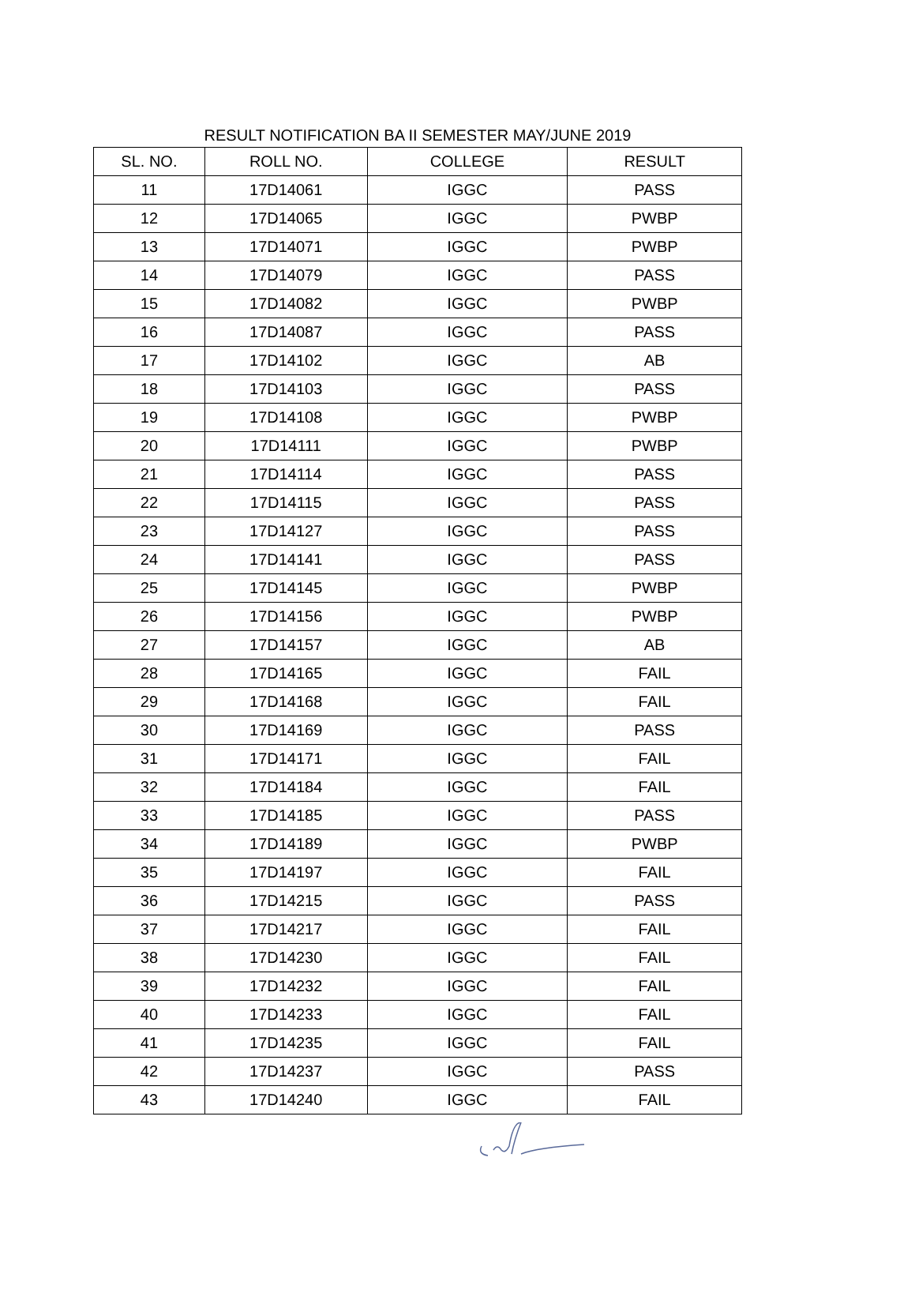RESULT NOTIFICATION BA II SEMESTER MAY/JUNE 2019
| SL. NO. | ROLL NO. | COLLEGE | RESULT |
| --- | --- | --- | --- |
| 11 | 17D14061 | IGGC | PASS |
| 12 | 17D14065 | IGGC | PWBP |
| 13 | 17D14071 | IGGC | PWBP |
| 14 | 17D14079 | IGGC | PASS |
| 15 | 17D14082 | IGGC | PWBP |
| 16 | 17D14087 | IGGC | PASS |
| 17 | 17D14102 | IGGC | AB |
| 18 | 17D14103 | IGGC | PASS |
| 19 | 17D14108 | IGGC | PWBP |
| 20 | 17D14111 | IGGC | PWBP |
| 21 | 17D14114 | IGGC | PASS |
| 22 | 17D14115 | IGGC | PASS |
| 23 | 17D14127 | IGGC | PASS |
| 24 | 17D14141 | IGGC | PASS |
| 25 | 17D14145 | IGGC | PWBP |
| 26 | 17D14156 | IGGC | PWBP |
| 27 | 17D14157 | IGGC | AB |
| 28 | 17D14165 | IGGC | FAIL |
| 29 | 17D14168 | IGGC | FAIL |
| 30 | 17D14169 | IGGC | PASS |
| 31 | 17D14171 | IGGC | FAIL |
| 32 | 17D14184 | IGGC | FAIL |
| 33 | 17D14185 | IGGC | PASS |
| 34 | 17D14189 | IGGC | PWBP |
| 35 | 17D14197 | IGGC | FAIL |
| 36 | 17D14215 | IGGC | PASS |
| 37 | 17D14217 | IGGC | FAIL |
| 38 | 17D14230 | IGGC | FAIL |
| 39 | 17D14232 | IGGC | FAIL |
| 40 | 17D14233 | IGGC | FAIL |
| 41 | 17D14235 | IGGC | FAIL |
| 42 | 17D14237 | IGGC | PASS |
| 43 | 17D14240 | IGGC | FAIL |